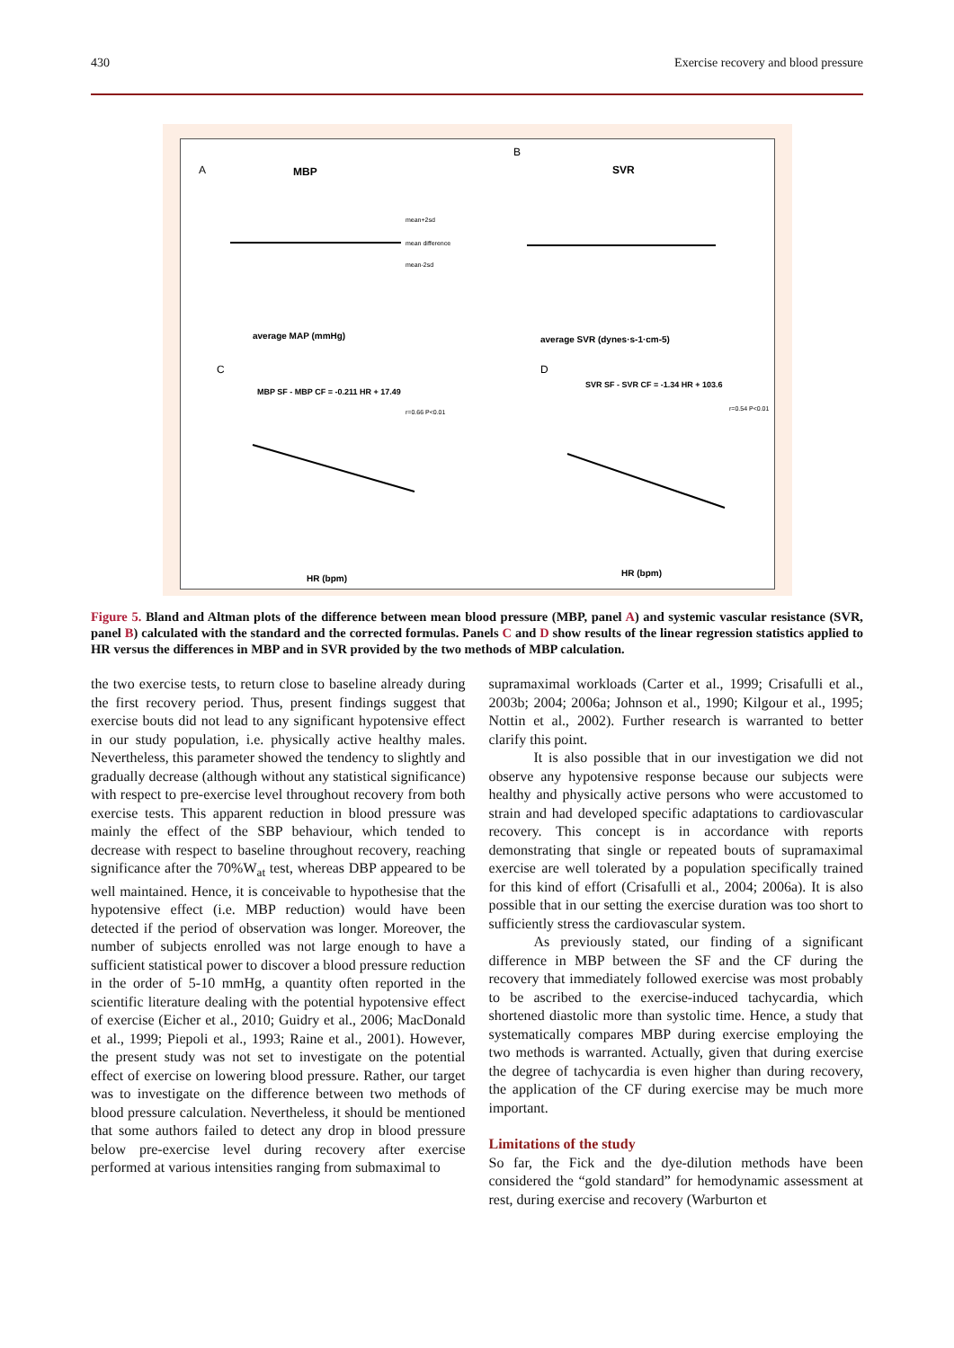430 Exercise recovery and blood pressure
A
MBP
B
SVR
C
MBP SF - MBP CF = -0.211 HR + 17.49
D
SVR SF - SVR CF = -1.34 HR + 103.6
average MAP (mmHg)
average SVR (dynes·s-1·cm-5)
HR (bpm)
HR (bpm)
mean+2sd
mean difference
mean-2sd
r=0.66 P<0.01
r=0.54 P<0.01
Figure 5. Bland and Altman plots of the difference between mean blood pressure (MBP, panel A) and systemic vascular resistance (SVR, panel B) calculated with the standard and the corrected formulas. Panels C and D show results of the linear regression statistics applied to HR versus the differences in MBP and in SVR provided by the two methods of MBP calculation.
the two exercise tests, to return close to baseline already during the first recovery period. Thus, present findings suggest that exercise bouts did not lead to any significant hypotensive effect in our study population, i.e. physically active healthy males. Nevertheless, this parameter showed the tendency to slightly and gradually decrease (although without any statistical significance) with respect to pre-exercise level throughout recovery from both exercise tests. This apparent reduction in blood pressure was mainly the effect of the SBP behaviour, which tended to decrease with respect to baseline throughout recovery, reaching significance after the 70%W<sub>at</sub> test, whereas DBP appeared to be well maintained. Hence, it is conceivable to hypothesise that the hypotensive effect (i.e. MBP reduction) would have been detected if the period of observation was longer. Moreover, the number of subjects enrolled was not large enough to have a sufficient statistical power to discover a blood pressure reduction in the order of 5-10 mmHg, a quantity often reported in the scientific literature dealing with the potential hypotensive effect of exercise (Eicher et al., 2010; Guidry et al., 2006; MacDonald et al., 1999; Piepoli et al., 1993; Raine et al., 2001). However, the present study was not set to investigate on the potential effect of exercise on lowering blood pressure. Rather, our target was to investigate on the difference between two methods of blood pressure calculation. Nevertheless, it should be mentioned that some authors failed to detect any drop in blood pressure below pre-exercise level during recovery after exercise performed at various intensities ranging from submaximal to
supramaximal workloads (Carter et al., 1999; Crisafulli et al., 2003b; 2004; 2006a; Johnson et al., 1990; Kilgour et al., 1995; Nottin et al., 2002). Further research is warranted to better clarify this point.
It is also possible that in our investigation we did not observe any hypotensive response because our subjects were healthy and physically active persons who were accustomed to strain and had developed specific adaptations to cardiovascular recovery. This concept is in accordance with reports demonstrating that single or repeated bouts of supramaximal exercise are well tolerated by a population specifically trained for this kind of effort (Crisafulli et al., 2004; 2006a). It is also possible that in our setting the exercise duration was too short to sufficiently stress the cardiovascular system.
As previously stated, our finding of a significant difference in MBP between the SF and the CF during the recovery that immediately followed exercise was most probably to be ascribed to the exercise-induced tachycardia, which shortened diastolic more than systolic time. Hence, a study that systematically compares MBP during exercise employing the two methods is warranted. Actually, given that during exercise the degree of tachycardia is even higher than during recovery, the application of the CF during exercise may be much more important.
Limitations of the study
So far, the Fick and the dye-dilution methods have been considered the “gold standard” for hemodynamic assessment at rest, during exercise and recovery (Warburton et